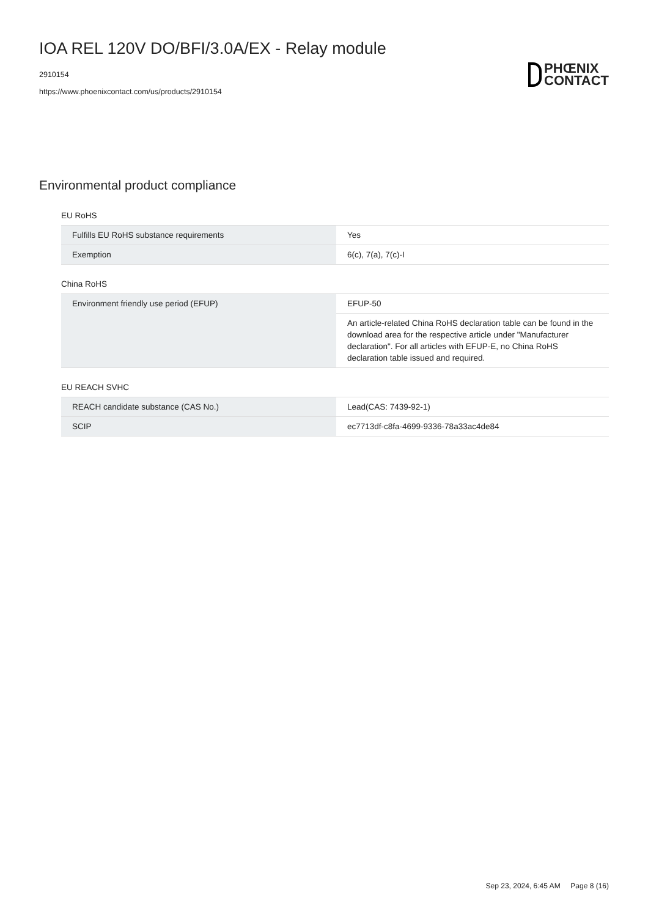IOA REL 120V DO/BFI/3.0A/EX - Relay module
2910154
https://www.phoenixcontact.com/us/products/2910154
PHŒNIX
CONTACT
Environmental product compliance
EU RoHS
| Fulfills EU RoHS substance requirements | Yes |
| Exemption | 6(c), 7(a), 7(c)-I |
China RoHS
| Environment friendly use period (EFUP) | EFUP-50 |
| | An article-related China RoHS declaration table can be found in the download area for the respective article under "Manufacturer declaration". For all articles with EFUP-E, no China RoHS declaration table issued and required. |
EU REACH SVHC
| REACH candidate substance (CAS No.) | Lead(CAS: 7439-92-1) |
| SCIP | ec7713df-c8fa-4699-9336-78a33ac4de84 |
Sep 23, 2024, 6:45 AM Page 8 (16)